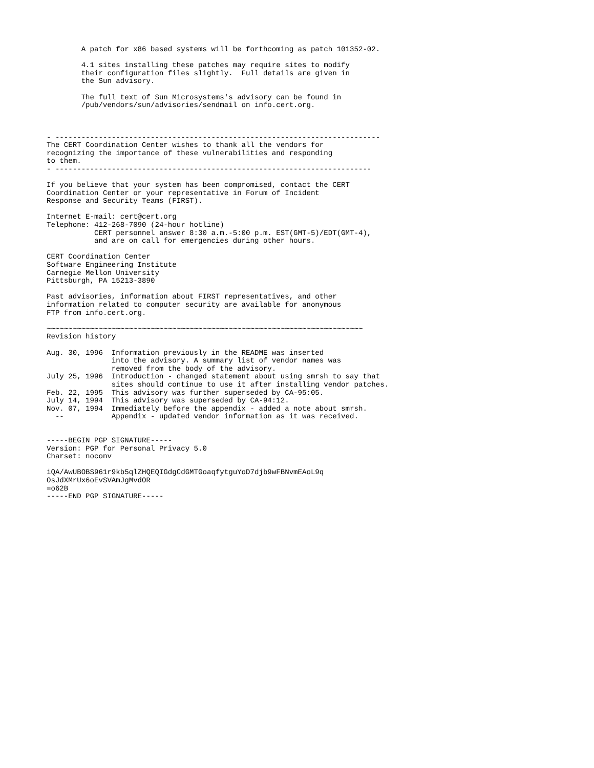A patch for x86 based systems will be forthcoming as patch 101352-02.

        4.1 sites installing these patches may require sites to modify
        their configuration files slightly.  Full details are given in
        the Sun advisory.

        The full text of Sun Microsystems's advisory can be found in
        /pub/vendors/sun/advisories/sendmail on info.cert.org.



- ---------------------------------------------------------------------------
The CERT Coordination Center wishes to thank all the vendors for
recognizing the importance of these vulnerabilities and responding
to them.
- -------------------------------------------------------------------------

If you believe that your system has been compromised, contact the CERT
Coordination Center or your representative in Forum of Incident
Response and Security Teams (FIRST).

Internet E-mail: cert@cert.org
Telephone: 412-268-7090 (24-hour hotline)
           CERT personnel answer 8:30 a.m.-5:00 p.m. EST(GMT-5)/EDT(GMT-4),
           and are on call for emergencies during other hours.

CERT Coordination Center
Software Engineering Institute
Carnegie Mellon University
Pittsburgh, PA 15213-3890

Past advisories, information about FIRST representatives, and other
information related to computer security are available for anonymous
FTP from info.cert.org.

~~~~~~~~~~~~~~~~~~~~~~~~~~~~~~~~~~~~~~~~~~~~~~~~~~~~~~~~~~~~~~~~~~~~~~~~~
Revision history

Aug. 30, 1996  Information previously in the README was inserted
               into the advisory. A summary list of vendor names was
               removed from the body of the advisory.
July 25, 1996  Introduction - changed statement about using smrsh to say that
               sites should continue to use it after installing vendor patches.
Feb. 22, 1995  This advisory was further superseded by CA-95:05.
July 14, 1994  This advisory was superseded by CA-94:12.
Nov. 07, 1994  Immediately before the appendix - added a note about smrsh.
  --           Appendix - updated vendor information as it was received.


-----BEGIN PGP SIGNATURE-----
Version: PGP for Personal Privacy 5.0
Charset: noconv

iQA/AwUBOBS961r9kb5qlZHQEQIGdgCdGMTGoaqfytguYoD7djb9wFBNvmEAoL9q
OsJdXMrUx6oEvSVAmJgMvdOR
=o62B
-----END PGP SIGNATURE-----